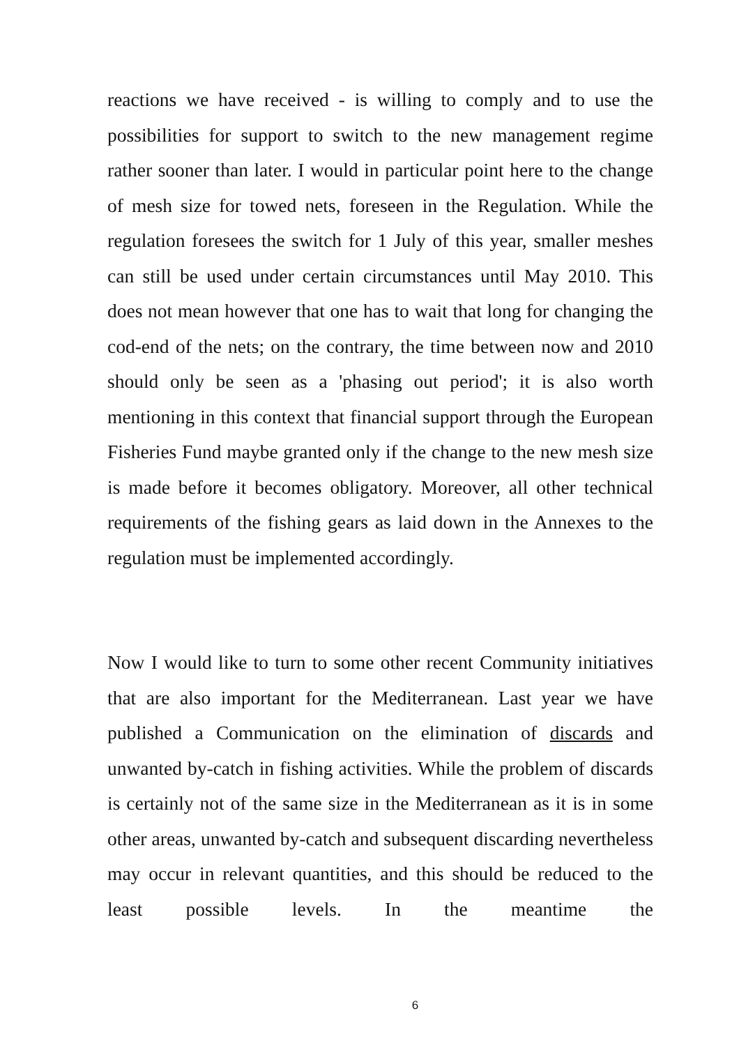reactions we have received - is willing to comply and to use the possibilities for support to switch to the new management regime rather sooner than later. I would in particular point here to the change of mesh size for towed nets, foreseen in the Regulation. While the regulation foresees the switch for 1 July of this year, smaller meshes can still be used under certain circumstances until May 2010. This does not mean however that one has to wait that long for changing the cod-end of the nets; on the contrary, the time between now and 2010 should only be seen as a 'phasing out period'; it is also worth mentioning in this context that financial support through the European Fisheries Fund maybe granted only if the change to the new mesh size is made before it becomes obligatory. Moreover, all other technical requirements of the fishing gears as laid down in the Annexes to the regulation must be implemented accordingly.
Now I would like to turn to some other recent Community initiatives that are also important for the Mediterranean. Last year we have published a Communication on the elimination of discards and unwanted by-catch in fishing activities. While the problem of discards is certainly not of the same size in the Mediterranean as it is in some other areas, unwanted by-catch and subsequent discarding nevertheless may occur in relevant quantities, and this should be reduced to the least possible levels. In the meantime the
6